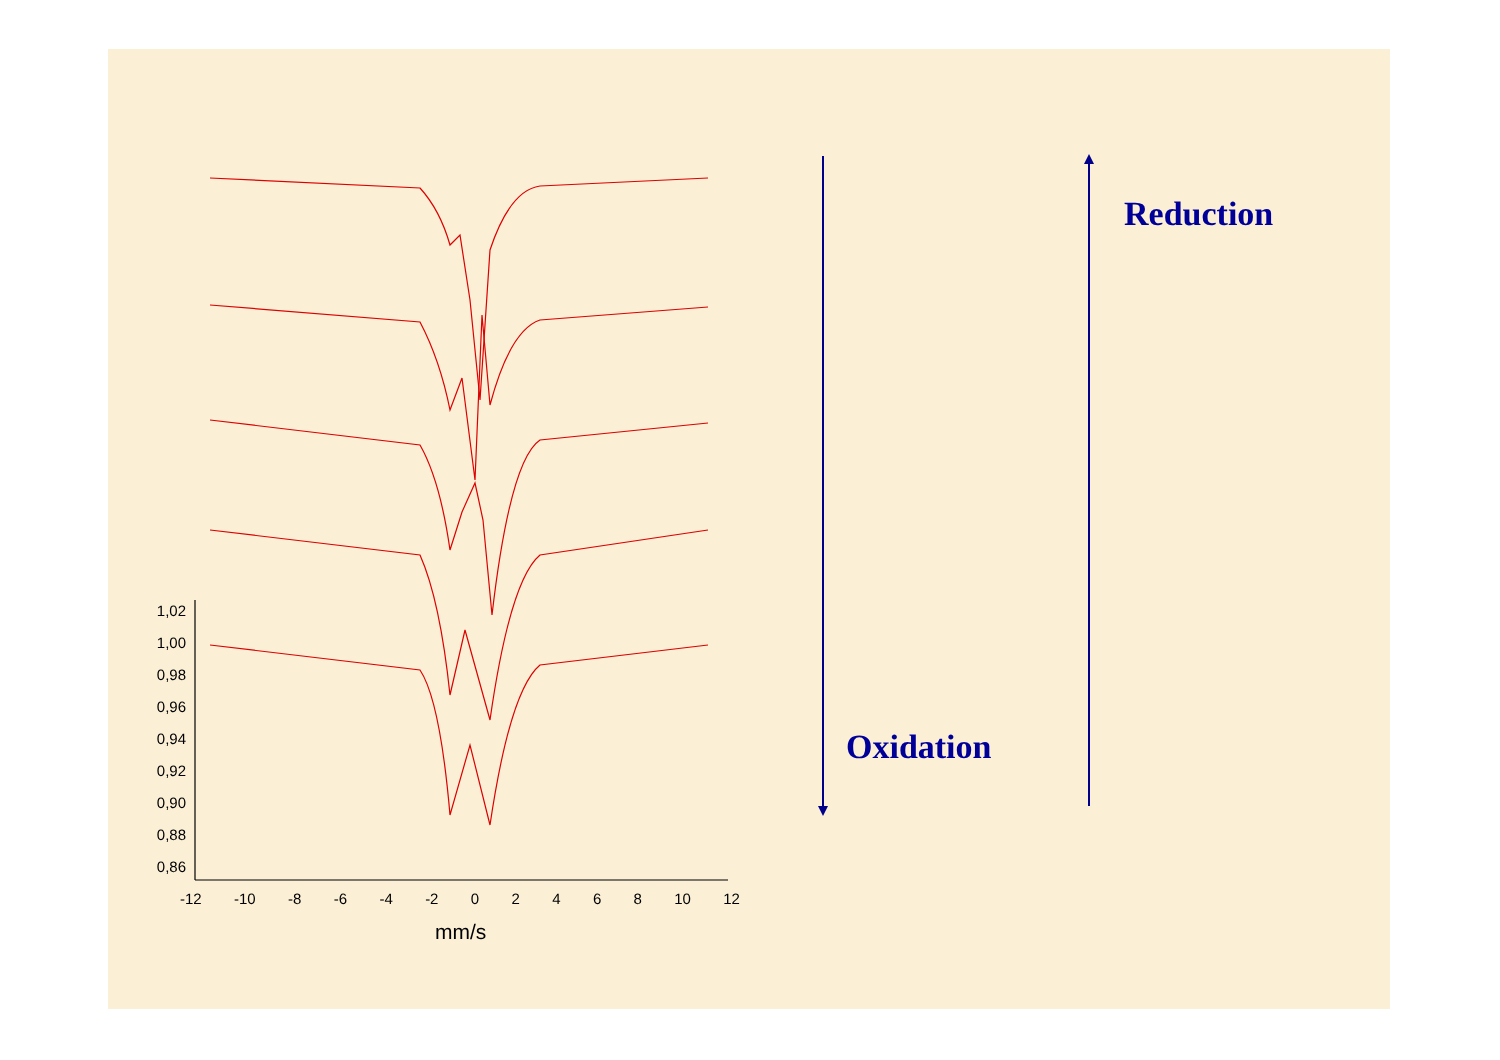1,02
1,00
0,98
0,96
0,94
0,92
0,90
0,88
0,86
-12 -10 -8 -6 -4 -2 0 2 4 6 8 10 12
mm/s
Reduction
Oxidation